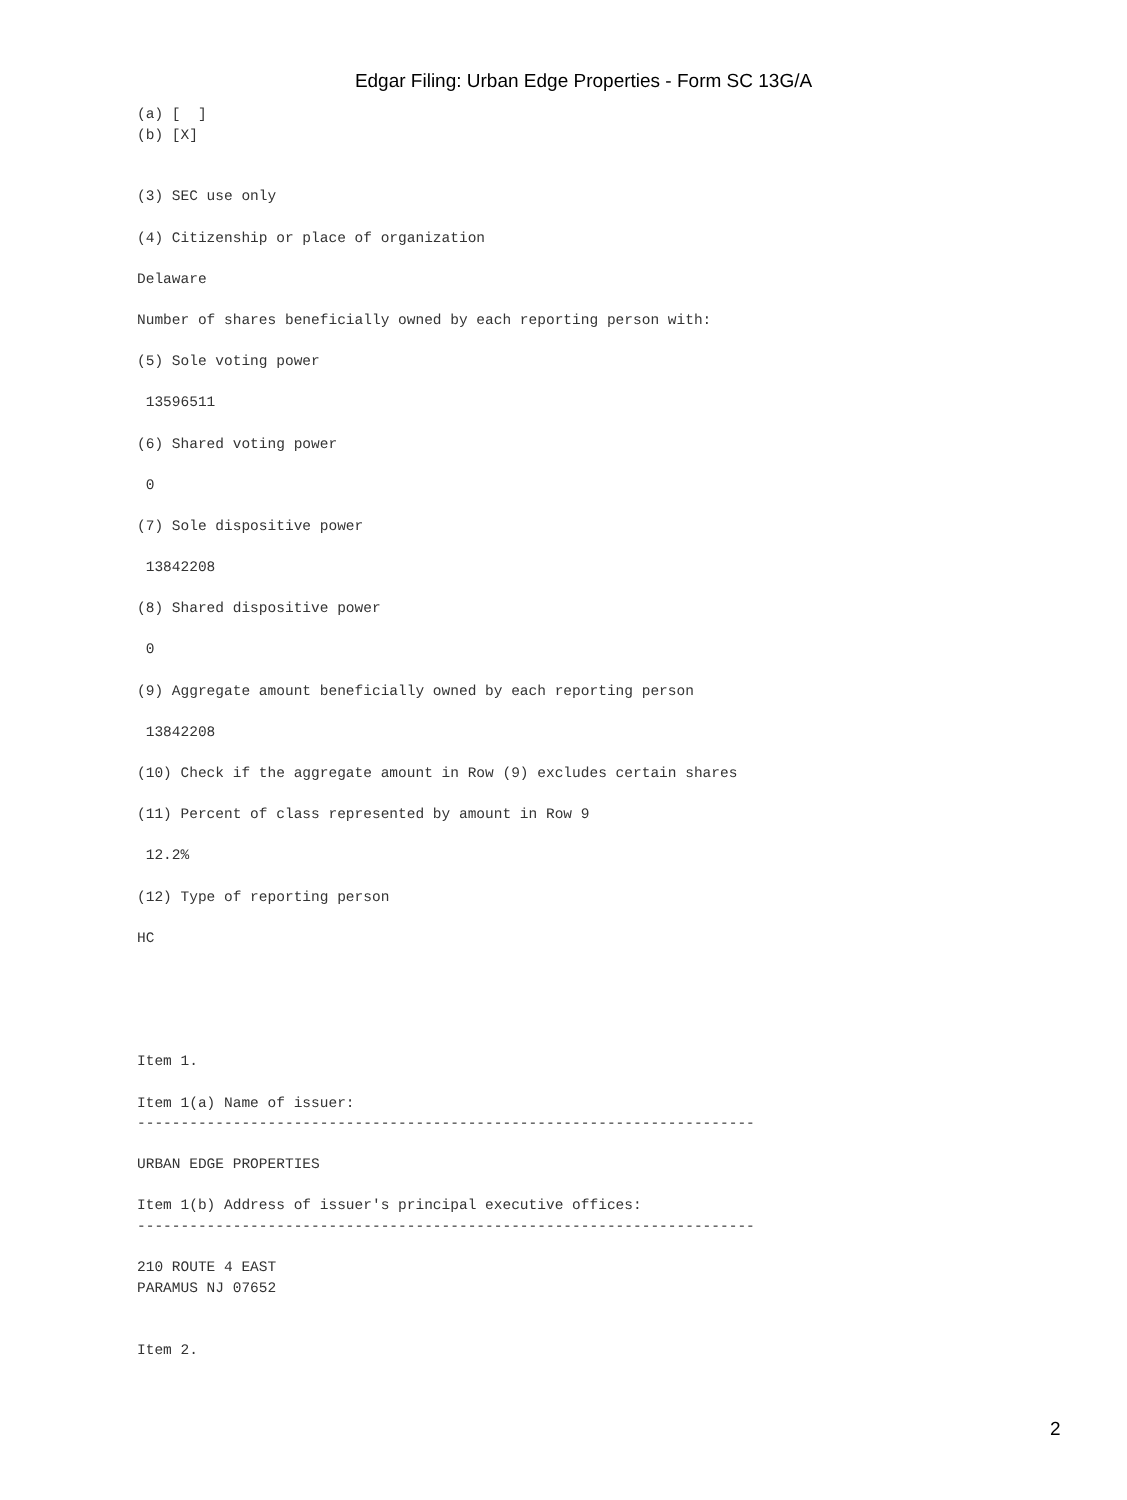Edgar Filing: Urban Edge Properties - Form SC 13G/A
(a) [  ]
(b) [X]


(3) SEC use only

(4) Citizenship or place of organization

Delaware

Number of shares beneficially owned by each reporting person with:

(5) Sole voting power

 13596511

(6) Shared voting power

 0

(7) Sole dispositive power

 13842208

(8) Shared dispositive power

 0

(9) Aggregate amount beneficially owned by each reporting person

 13842208

(10) Check if the aggregate amount in Row (9) excludes certain shares

(11) Percent of class represented by amount in Row 9

 12.2%

(12) Type of reporting person

HC





Item 1.

Item 1(a) Name of issuer:
-----------------------------------------------------------------------

URBAN EDGE PROPERTIES

Item 1(b) Address of issuer's principal executive offices:
-----------------------------------------------------------------------

210 ROUTE 4 EAST
PARAMUS NJ 07652


Item 2.
2